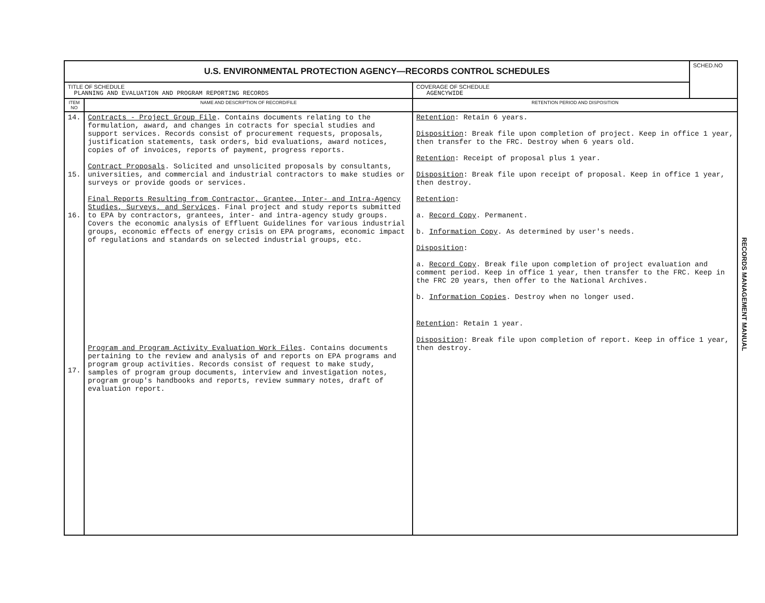| U.S. ENVIRONMENTAL PROTECTION AGENCY—RECORDS CONTROL SCHEDULES | | | SCHED.NO |
| TITLE OF SCHEDULE PLANNING AND EVALUATION AND PROGRAM REPORTING RECORDS | | COVERAGE OF SCHEDULE AGENCYWIDE | |
| ITEM NO | NAME AND DESCRIPTION OF RECORD/FILE | RETENTION PERIOD AND DISPOSITION | |
| 14. 15. 16. 17. | Contracts - Project Group File . Contains documents relating to the formulation, award, and changes in cotracts for special studies and support services. Records consist of procurement requests, proposals, justification statements, task orders, bid evaluations, award notices, copies of of invoices, reports of payment, progress reports. Contract Proposals . Solicited and unsolicited proposals by consultants, universities, and commercial and industrial contractors to make studies or surveys or provide goods or services. Final Reports Resulting from Contractor, Grantee, Inter- and Intra-Agency Studies, Surveys, and Services . Final project and study reports submitted to EPA by contractors, grantees, inter- and intra-agency study groups. Covers the economic analysis of Effluent Guidelines for various industrial groups, economic effects of energy crisis on EPA programs, economic impact of regulations and standards on selected industrial groups, etc. Program and Program Activity Evaluation Work Files . Contains documents pertaining to the review and analysis of and reports on EPA programs and program group activities. Records consist of request to make study, samples of program group documents, interview and investigation notes, program group's handbooks and reports, review summary notes, draft of evaluation report. | Retention : Retain 6 years. Disposition : Break file upon completion of project. Keep in office 1 year, then transfer to the FRC. Destroy when 6 years old. Retention : Receipt of proposal plus 1 year. Disposition : Break file upon receipt of proposal. Keep in office 1 year, then destroy. Retention : a. Record Copy . Permanent. b. Information Copy . As determined by user's needs. Disposition : a. Record Copy . Break file upon completion of project evaluation and comment period. Keep in office 1 year, then transfer to the FRC. Keep in the FRC 20 years, then offer to the National Archives. b. Information Copies . Destroy when no longer used. Retention : Retain 1 year. Disposition : Break file upon completion of report. Keep in office 1 year, then destroy. | |
RECORDS MANAGEMENT MANUAL